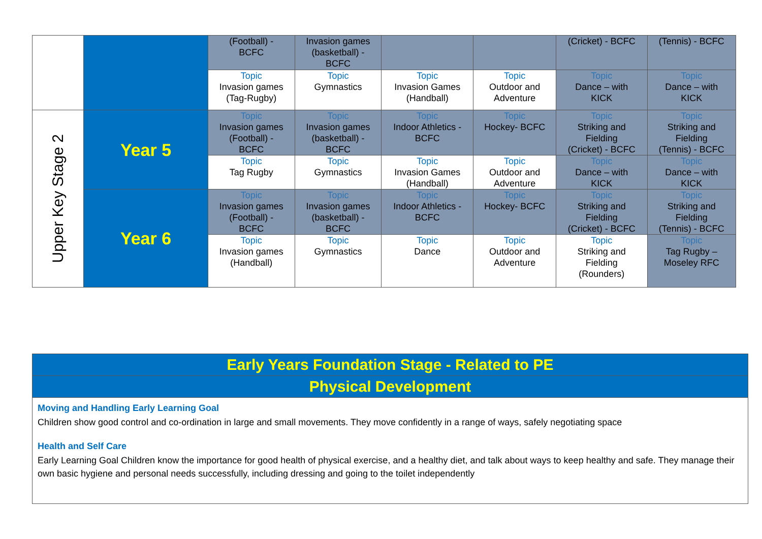| | | (Football) - BCFC | Invasion games (basketball) - BCFC | | | (Cricket) - BCFC | (Tennis) - BCFC |
| | | Topic Invasion games (Tag-Rugby) | Topic Gymnastics | Topic Invasion Games (Handball) | Topic Outdoor and Adventure | Topic Dance – with KICK | Topic Dance – with KICK |
| Upper Key Stage 2 | Year 5 | Topic Invasion games (Football) - BCFC | Topic Invasion games (basketball) - BCFC | Topic Indoor Athletics - BCFC | Topic Hockey- BCFC | Topic Striking and Fielding (Cricket) - BCFC | Topic Striking and Fielding (Tennis) - BCFC |
| | | Topic Tag Rugby | Topic Gymnastics | Topic Invasion Games (Handball) | Topic Outdoor and Adventure | Topic Dance – with KICK | Topic Dance – with KICK |
| | Year 6 | Topic Invasion games (Football) - BCFC | Topic Invasion games (basketball) - BCFC | Topic Indoor Athletics - BCFC | Topic Hockey- BCFC | Topic Striking and Fielding (Cricket) - BCFC | Topic Striking and Fielding (Tennis) - BCFC |
| | | Topic Invasion games (Handball) | Topic Gymnastics | Topic Dance | Topic Outdoor and Adventure | Topic Striking and Fielding (Rounders) | Topic Tag Rugby – Moseley RFC |
Early Years Foundation Stage - Related to PE
Physical Development
Moving and Handling Early Learning Goal
Children show good control and co-ordination in large and small movements. They move confidently in a range of ways, safely negotiating space
Health and Self Care
Early Learning Goal Children know the importance for good health of physical exercise, and a healthy diet, and talk about ways to keep healthy and safe. They manage their own basic hygiene and personal needs successfully, including dressing and going to the toilet independently